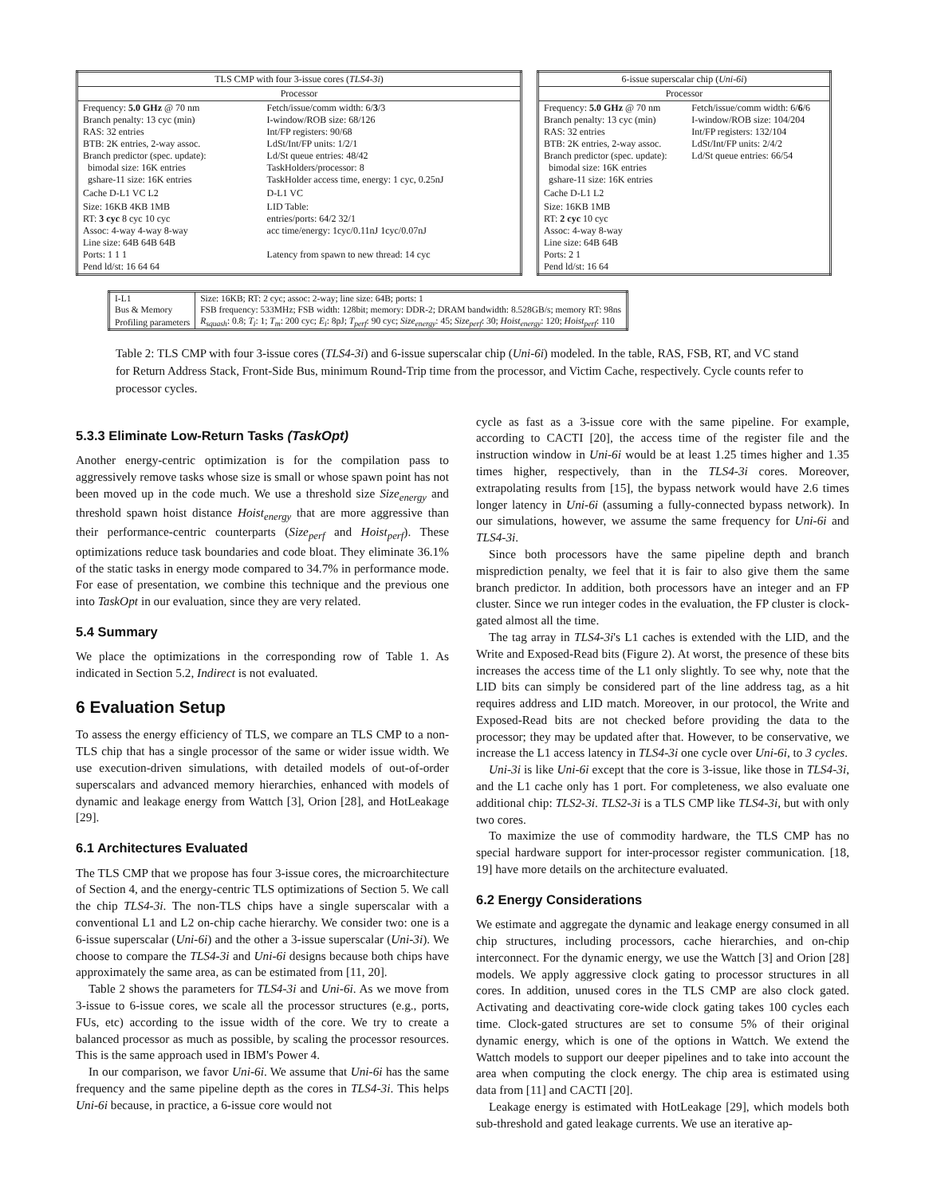| TLS CMP with four 3-issue cores ( TLS4-3i ) | |
| --- | --- |
| Processor | |
| Frequency: 5.0 GHz @ 70 nm Branch penalty: 13 cyc (min) RAS: 32 entries BTB: 2K entries, 2-way assoc. Branch predictor (spec. update): bimodal size: 16K entries gshare-11 size: 16K entries | Fetch/issue/comm width: 6/ 3 /3 I-window/ROB size: 68/126 Int/FP registers: 90/68 LdSt/Int/FP units: 1/2/1 Ld/St queue entries: 48/42 TaskHolders/processor: 8 TaskHolder access time, energy: 1 cyc, 0.25nJ |
| Cache D-L1 VC L2 | D-L1 VC |
| Size: 16KB 4KB 1MB RT: 3 cyc 8 cyc 10 cyc Assoc: 4-way 4-way 8-way Line size: 64B 64B 64B Ports: 1 1 1 Pend ld/st: 16 64 64 | LID Table: entries/ports: 64/2 32/1 acc time/energy: 1cyc/0.11nJ 1cyc/0.07nJ Latency from spawn to new thread: 14 cyc |
| 6-issue superscalar chip ( Uni-6i ) | |
| --- | --- |
| Processor | |
| Frequency: 5.0 GHz @ 70 nm Branch penalty: 13 cyc (min) RAS: 32 entries BTB: 2K entries, 2-way assoc. Branch predictor (spec. update): bimodal size: 16K entries gshare-11 size: 16K entries | Fetch/issue/comm width: 6/ 6 /6 I-window/ROB size: 104/204 Int/FP registers: 132/104 LdSt/Int/FP units: 2/4/2 Ld/St queue entries: 66/54 |
| Cache D-L1 L2 | |
| Size: 16KB 1MB RT: 2 cyc 10 cyc Assoc: 4-way 8-way Line size: 64B 64B Ports: 2 1 Pend ld/st: 16 64 | |
| I-L1 | Size: 16KB; RT: 2 cyc; assoc: 2-way; line size: 64B; ports: 1 |
| Bus & Memory | FSB frequency: 533MHz; FSB width: 128bit; memory: DDR-2; DRAM bandwidth: 8.528GB/s; memory RT: 98ns |
| Profiling parameters | R<sub>squash</sub> : 0.8; T<sub>i</sub> : 1; T<sub>m</sub> : 200 cyc; E<sub>i</sub> : 8pJ; T<sub>perf</sub> : 90 cyc; Size<sub>energy</sub> : 45; Size<sub>perf</sub> : 30; Hoist<sub>energy</sub> : 120; Hoist<sub>perf</sub> : 110 |
Table 2: TLS CMP with four 3-issue cores (TLS4-3i) and 6-issue superscalar chip (Uni-6i) modeled. In the table, RAS, FSB, RT, and VC stand for Return Address Stack, Front-Side Bus, minimum Round-Trip time from the processor, and Victim Cache, respectively. Cycle counts refer to processor cycles.
5.3.3 Eliminate Low-Return Tasks (TaskOpt)
Another energy-centric optimization is for the compilation pass to aggressively remove tasks whose size is small or whose spawn point has not been moved up in the code much. We use a threshold size Size<sub>energy</sub> and threshold spawn hoist distance Hoist<sub>energy</sub> that are more aggressive than their performance-centric counterparts (Size<sub>perf</sub> and Hoist<sub>perf</sub>). These optimizations reduce task boundaries and code bloat. They eliminate 36.1% of the static tasks in energy mode compared to 34.7% in performance mode. For ease of presentation, we combine this technique and the previous one into TaskOpt in our evaluation, since they are very related.
5.4 Summary
We place the optimizations in the corresponding row of Table 1. As indicated in Section 5.2, Indirect is not evaluated.
6 Evaluation Setup
To assess the energy efficiency of TLS, we compare an TLS CMP to a non-TLS chip that has a single processor of the same or wider issue width. We use execution-driven simulations, with detailed models of out-of-order superscalars and advanced memory hierarchies, enhanced with models of dynamic and leakage energy from Wattch [3], Orion [28], and HotLeakage [29].
6.1 Architectures Evaluated
The TLS CMP that we propose has four 3-issue cores, the microarchitecture of Section 4, and the energy-centric TLS optimizations of Section 5. We call the chip TLS4-3i. The non-TLS chips have a single superscalar with a conventional L1 and L2 on-chip cache hierarchy. We consider two: one is a 6-issue superscalar (Uni-6i) and the other a 3-issue superscalar (Uni-3i). We choose to compare the TLS4-3i and Uni-6i designs because both chips have approximately the same area, as can be estimated from [11, 20].
Table 2 shows the parameters for TLS4-3i and Uni-6i. As we move from 3-issue to 6-issue cores, we scale all the processor structures (e.g., ports, FUs, etc) according to the issue width of the core. We try to create a balanced processor as much as possible, by scaling the processor resources. This is the same approach used in IBM's Power 4.
In our comparison, we favor Uni-6i. We assume that Uni-6i has the same frequency and the same pipeline depth as the cores in TLS4-3i. This helps Uni-6i because, in practice, a 6-issue core would not
cycle as fast as a 3-issue core with the same pipeline. For example, according to CACTI [20], the access time of the register file and the instruction window in Uni-6i would be at least 1.25 times higher and 1.35 times higher, respectively, than in the TLS4-3i cores. Moreover, extrapolating results from [15], the bypass network would have 2.6 times longer latency in Uni-6i (assuming a fully-connected bypass network). In our simulations, however, we assume the same frequency for Uni-6i and TLS4-3i.
Since both processors have the same pipeline depth and branch misprediction penalty, we feel that it is fair to also give them the same branch predictor. In addition, both processors have an integer and an FP cluster. Since we run integer codes in the evaluation, the FP cluster is clock-gated almost all the time.
The tag array in TLS4-3i's L1 caches is extended with the LID, and the Write and Exposed-Read bits (Figure 2). At worst, the presence of these bits increases the access time of the L1 only slightly. To see why, note that the LID bits can simply be considered part of the line address tag, as a hit requires address and LID match. Moreover, in our protocol, the Write and Exposed-Read bits are not checked before providing the data to the processor; they may be updated after that. However, to be conservative, we increase the L1 access latency in TLS4-3i one cycle over Uni-6i, to 3 cycles.
Uni-3i is like Uni-6i except that the core is 3-issue, like those in TLS4-3i, and the L1 cache only has 1 port. For completeness, we also evaluate one additional chip: TLS2-3i. TLS2-3i is a TLS CMP like TLS4-3i, but with only two cores.
To maximize the use of commodity hardware, the TLS CMP has no special hardware support for inter-processor register communication. [18, 19] have more details on the architecture evaluated.
6.2 Energy Considerations
We estimate and aggregate the dynamic and leakage energy consumed in all chip structures, including processors, cache hierarchies, and on-chip interconnect. For the dynamic energy, we use the Wattch [3] and Orion [28] models. We apply aggressive clock gating to processor structures in all cores. In addition, unused cores in the TLS CMP are also clock gated. Activating and deactivating core-wide clock gating takes 100 cycles each time. Clock-gated structures are set to consume 5% of their original dynamic energy, which is one of the options in Wattch. We extend the Wattch models to support our deeper pipelines and to take into account the area when computing the clock energy. The chip area is estimated using data from [11] and CACTI [20].
Leakage energy is estimated with HotLeakage [29], which models both sub-threshold and gated leakage currents. We use an iterative ap-